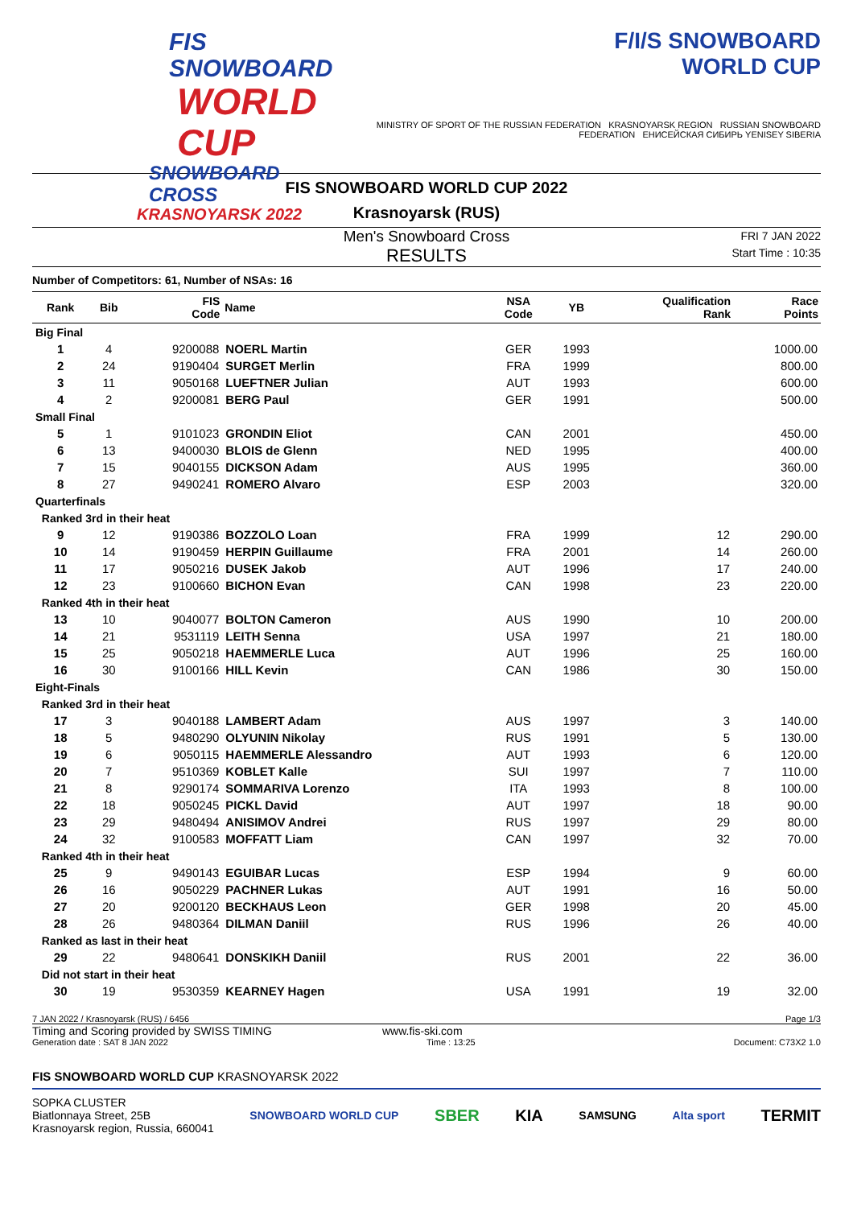FIS SNOWBOARD
WORLD CUP
SNOWBOARD CROSS
KRASNOYARSK 2022
F/I/S SNOWBOARD
WORLD CUP
MINISTRY OF SPORT OF THE RUSSIAN FEDERATION KRASNOYARSK REGION RUSSIAN SNOWBOARD FEDERATION ЕНИСЕЙСКАЯ СИБИРЬ YENISEY SIBERIA
FIS SNOWBOARD WORLD CUP 2022
Krasnoyarsk (RUS)
Men's Snowboard Cross
RESULTS
FRI 7 JAN 2022
Start Time : 10:35
Number of Competitors: 61, Number of NSAs: 16
| Rank | Bib | FIS Code | Name | NSA Code | YB | Qualification Rank | Race Points |
| --- | --- | --- | --- | --- | --- | --- | --- |
| Big Final | | | | | | | |
| 1 | 4 | 9200088 | NOERL Martin | GER | 1993 | | 1000.00 |
| 2 | 24 | 9190404 | SURGET Merlin | FRA | 1999 | | 800.00 |
| 3 | 11 | 9050168 | LUEFTNER Julian | AUT | 1993 | | 600.00 |
| 4 | 2 | 9200081 | BERG Paul | GER | 1991 | | 500.00 |
| Small Final | | | | | | | |
| 5 | 1 | 9101023 | GRONDIN Eliot | CAN | 2001 | | 450.00 |
| 6 | 13 | 9400030 | BLOIS de Glenn | NED | 1995 | | 400.00 |
| 7 | 15 | 9040155 | DICKSON Adam | AUS | 1995 | | 360.00 |
| 8 | 27 | 9490241 | ROMERO Alvaro | ESP | 2003 | | 320.00 |
| Quarterfinals | | | | | | | |
| Ranked 3rd in their heat | | | | | | | |
| 9 | 12 | 9190386 | BOZZOLO Loan | FRA | 1999 | 12 | 290.00 |
| 10 | 14 | 9190459 | HERPIN Guillaume | FRA | 2001 | 14 | 260.00 |
| 11 | 17 | 9050216 | DUSEK Jakob | AUT | 1996 | 17 | 240.00 |
| 12 | 23 | 9100660 | BICHON Evan | CAN | 1998 | 23 | 220.00 |
| Ranked 4th in their heat | | | | | | | |
| 13 | 10 | 9040077 | BOLTON Cameron | AUS | 1990 | 10 | 200.00 |
| 14 | 21 | 9531119 | LEITH Senna | USA | 1997 | 21 | 180.00 |
| 15 | 25 | 9050218 | HAEMMERLE Luca | AUT | 1996 | 25 | 160.00 |
| 16 | 30 | 9100166 | HILL Kevin | CAN | 1986 | 30 | 150.00 |
| Eight-Finals | | | | | | | |
| Ranked 3rd in their heat | | | | | | | |
| 17 | 3 | 9040188 | LAMBERT Adam | AUS | 1997 | 3 | 140.00 |
| 18 | 5 | 9480290 | OLYUNIN Nikolay | RUS | 1991 | 5 | 130.00 |
| 19 | 6 | 9050115 | HAEMMERLE Alessandro | AUT | 1993 | 6 | 120.00 |
| 20 | 7 | 9510369 | KOBLET Kalle | SUI | 1997 | 7 | 110.00 |
| 21 | 8 | 9290174 | SOMMARIVA Lorenzo | ITA | 1993 | 8 | 100.00 |
| 22 | 18 | 9050245 | PICKL David | AUT | 1997 | 18 | 90.00 |
| 23 | 29 | 9480494 | ANISIMOV Andrei | RUS | 1997 | 29 | 80.00 |
| 24 | 32 | 9100583 | MOFFATT Liam | CAN | 1997 | 32 | 70.00 |
| Ranked 4th in their heat | | | | | | | |
| 25 | 9 | 9490143 | EGUIBAR Lucas | ESP | 1994 | 9 | 60.00 |
| 26 | 16 | 9050229 | PACHNER Lukas | AUT | 1991 | 16 | 50.00 |
| 27 | 20 | 9200120 | BECKHAUS Leon | GER | 1998 | 20 | 45.00 |
| 28 | 26 | 9480364 | DILMAN Daniil | RUS | 1996 | 26 | 40.00 |
| Ranked as last in their heat | | | | | | | |
| 29 | 22 | 9480641 | DONSKIKH Daniil | RUS | 2001 | 22 | 36.00 |
| Did not start in their heat | | | | | | | |
| 30 | 19 | 9530359 | KEARNEY Hagen | USA | 1991 | 19 | 32.00 |
7 JAN 2022 / Krasnoyarsk (RUS) / 6456 Page 1/3
Timing and Scoring provided by SWISS TIMING www.fis-ski.com
Generation date : SAT 8 JAN 2022 Time : 13:25 Document: C73X2 1.0
FIS SNOWBOARD WORLD CUP KRASNOYARSK 2022
SOPKA CLUSTER
Biatlonnaya Street, 25B
Krasnoyarsk region, Russia, 660041
SNOWBOARD WORLD CUP SBER KIA SAMSUNG Alta sport TERMIT